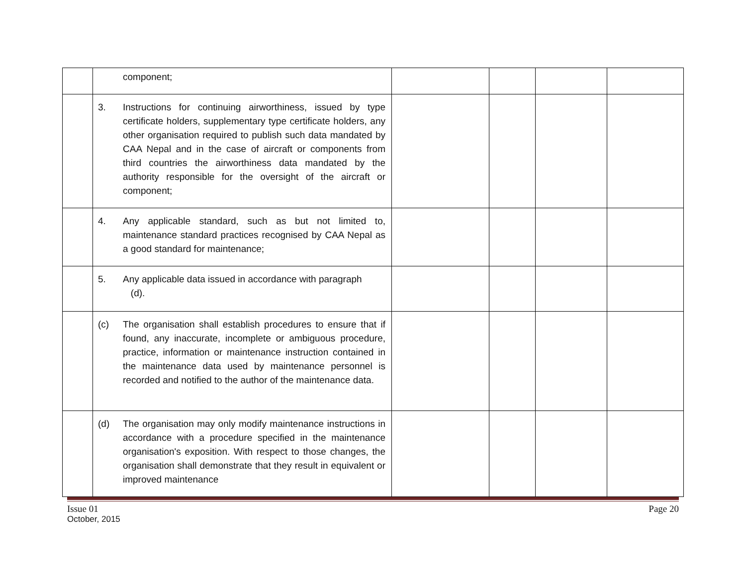| | component; | | | | |
| | 3. Instructions for continuing airworthiness, issued by type certificate holders, supplementary type certificate holders, any other organisation required to publish such data mandated by CAA Nepal and in the case of aircraft or components from third countries the airworthiness data mandated by the authority responsible for the oversight of the aircraft or component; | | | | |
| | 4. Any applicable standard, such as but not limited to, maintenance standard practices recognised by CAA Nepal as a good standard for maintenance; | | | | |
| | 5. Any applicable data issued in accordance with paragraph (d). | | | | |
| | (c) The organisation shall establish procedures to ensure that if found, any inaccurate, incomplete or ambiguous procedure, practice, information or maintenance instruction contained in the maintenance data used by maintenance personnel is recorded and notified to the author of the maintenance data. | | | | |
| | (d) The organisation may only modify maintenance instructions in accordance with a procedure specified in the maintenance organisation's exposition. With respect to those changes, the organisation shall demonstrate that they result in equivalent or improved maintenance | | | | |
Issue 01 Page 20
October, 2015